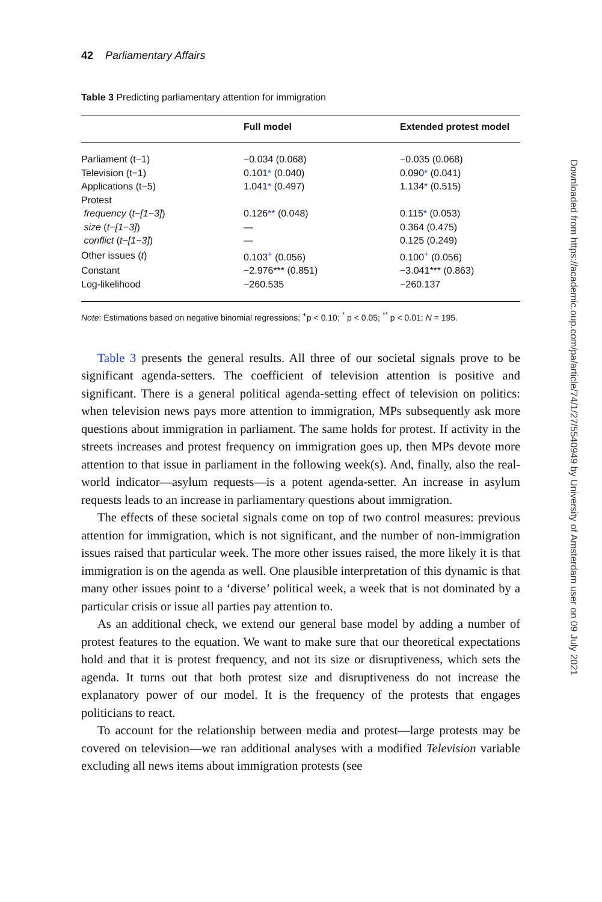42 Parliamentary Affairs
Table 3 Predicting parliamentary attention for immigration
| | Full model | Extended protest model |
| --- | --- | --- |
| Parliament (t−1) | −0.034 (0.068) | −0.035 (0.068) |
| Television (t−1) | 0.101 * (0.040) | 0.090 * (0.041) |
| Applications (t−5) | 1.041 * (0.497) | 1.134 * (0.515) |
| Protest | | |
| frequency ( t−[1−3] ) | 0.126 ** (0.048) | 0.115 * (0.053) |
| size ( t−[1−3] ) | — | 0.364 (0.475) |
| conflict ( t−[1−3] ) | — | 0.125 (0.249) |
| Other issues ( t ) | 0.103<sup>+</sup> (0.056) | 0.100<sup>+</sup> (0.056) |
| Constant | −2.976*** (0.851) | −3.041*** (0.863) |
| Log-likelihood | −260.535 | −260.137 |
Note: Estimations based on negative binomial regressions; <sup>+</sup>p < 0.10; <sup>*</sup> p < 0.05; <sup>**</sup> p < 0.01; N = 195.
Table 3 presents the general results. All three of our societal signals prove to be significant agenda-setters. The coefficient of television attention is positive and significant. There is a general political agenda-setting effect of television on politics: when television news pays more attention to immigration, MPs subsequently ask more questions about immigration in parliament. The same holds for protest. If activity in the streets increases and protest frequency on immigration goes up, then MPs devote more attention to that issue in parliament in the following week(s). And, finally, also the real-world indicator—asylum requests—is a potent agenda-setter. An increase in asylum requests leads to an increase in parliamentary questions about immigration.
The effects of these societal signals come on top of two control measures: previous attention for immigration, which is not significant, and the number of non-immigration issues raised that particular week. The more other issues raised, the more likely it is that immigration is on the agenda as well. One plausible interpretation of this dynamic is that many other issues point to a ‘diverse’ political week, a week that is not dominated by a particular crisis or issue all parties pay attention to.
As an additional check, we extend our general base model by adding a number of protest features to the equation. We want to make sure that our theoretical expectations hold and that it is protest frequency, and not its size or disruptiveness, which sets the agenda. It turns out that both protest size and disruptiveness do not increase the explanatory power of our model. It is the frequency of the protests that engages politicians to react.
To account for the relationship between media and protest—large protests may be covered on television—we ran additional analyses with a modified Television variable excluding all news items about immigration protests (see
Downloaded from https://academic.oup.com/pa/article/74/1/27/5540949 by University of Amsterdam user on 09 July 2021